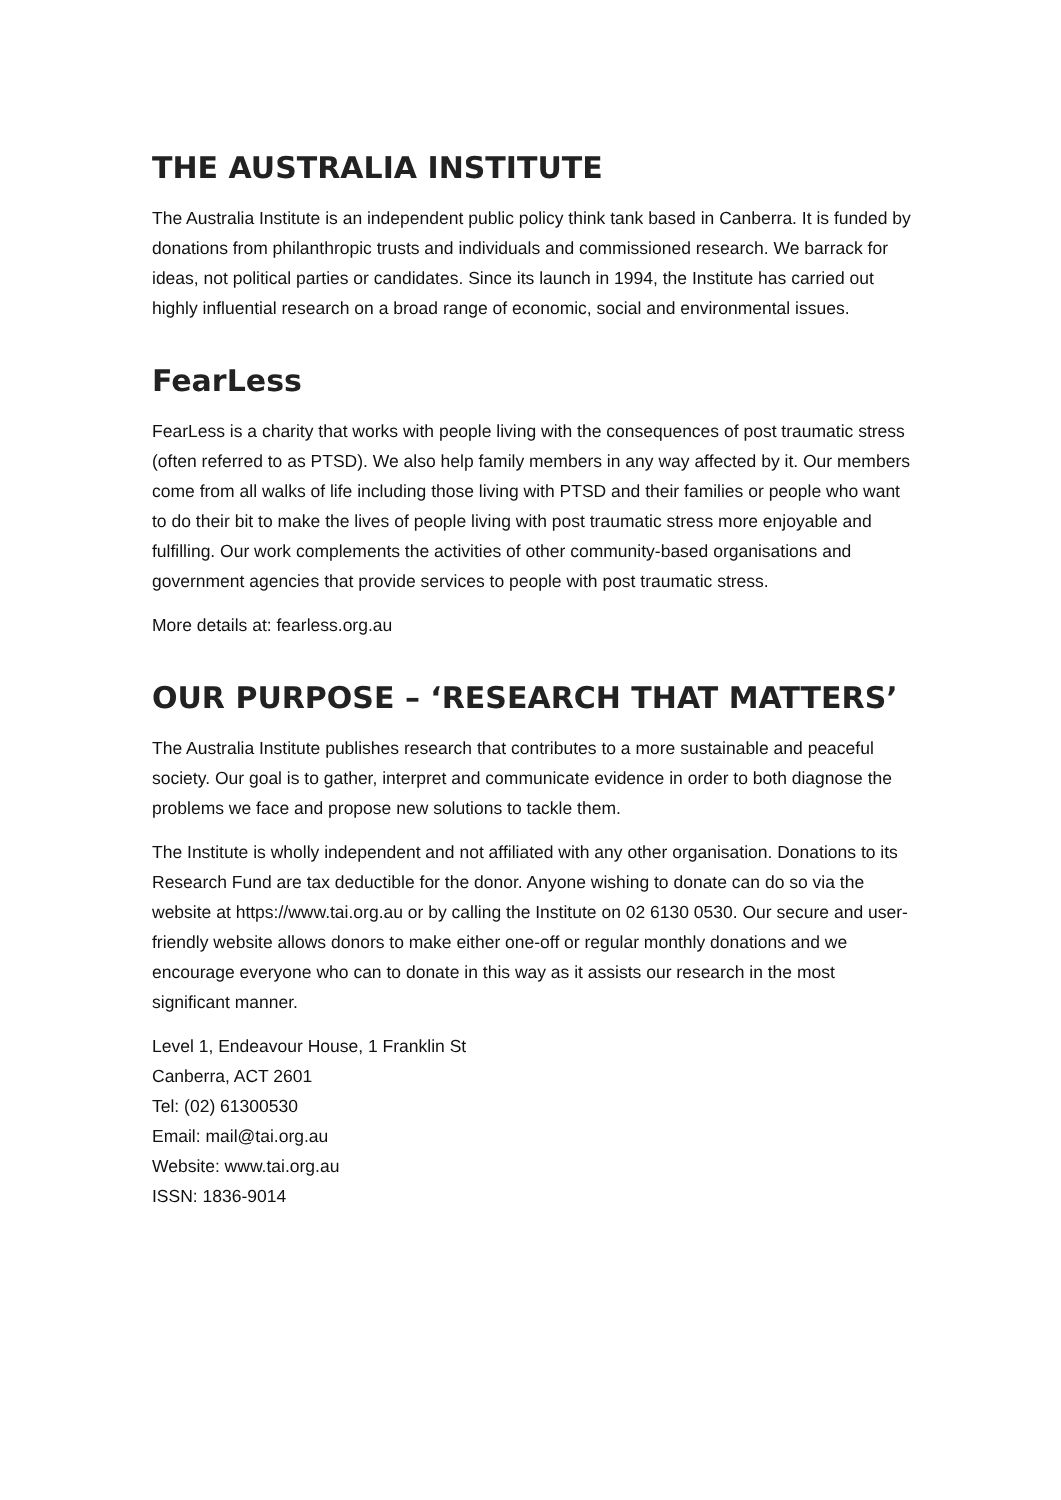THE AUSTRALIA INSTITUTE
The Australia Institute is an independent public policy think tank based in Canberra. It is funded by donations from philanthropic trusts and individuals and commissioned research. We barrack for ideas, not political parties or candidates. Since its launch in 1994, the Institute has carried out highly influential research on a broad range of economic, social and environmental issues.
FearLess
FearLess is a charity that works with people living with the consequences of post traumatic stress (often referred to as PTSD). We also help family members in any way affected by it. Our members come from all walks of life including those living with PTSD and their families or people who want to do their bit to make the lives of people living with post traumatic stress more enjoyable and fulfilling. Our work complements the activities of other community-based organisations and government agencies that provide services to people with post traumatic stress.
More details at: fearless.org.au
OUR PURPOSE – ‘RESEARCH THAT MATTERS’
The Australia Institute publishes research that contributes to a more sustainable and peaceful society. Our goal is to gather, interpret and communicate evidence in order to both diagnose the problems we face and propose new solutions to tackle them.
The Institute is wholly independent and not affiliated with any other organisation. Donations to its Research Fund are tax deductible for the donor. Anyone wishing to donate can do so via the website at https://www.tai.org.au or by calling the Institute on 02 6130 0530. Our secure and user-friendly website allows donors to make either one-off or regular monthly donations and we encourage everyone who can to donate in this way as it assists our research in the most significant manner.
Level 1, Endeavour House, 1 Franklin St
Canberra, ACT 2601
Tel: (02) 61300530
Email: mail@tai.org.au
Website: www.tai.org.au
ISSN: 1836-9014